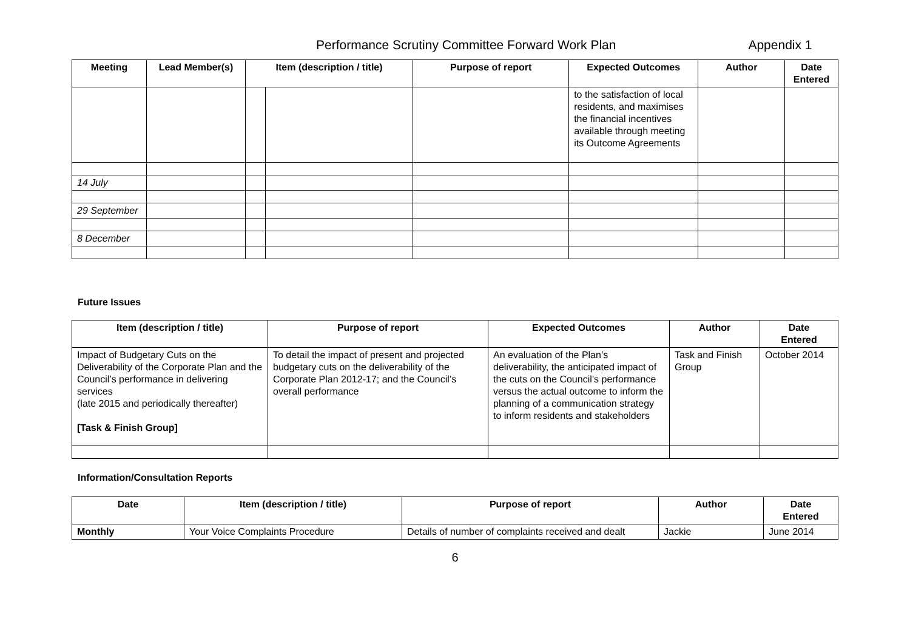Performance Scrutiny Committee Forward Work Plan Appendix 1
| Meeting | Lead Member(s) | Item (description / title) | | Purpose of report | Expected Outcomes | Author | Date Entered |
| --- | --- | --- | --- | --- | --- | --- | --- |
| | | | | | to the satisfaction of local residents, and maximises the financial incentives available through meeting its Outcome Agreements | | |
| 14 July | | | | | | | |
| 29 September | | | | | | | |
| 8 December | | | | | | | |
Future Issues
| Item (description / title) | Purpose of report | Expected Outcomes | Author | Date Entered |
| --- | --- | --- | --- | --- |
| Impact of Budgetary Cuts on the Deliverability of the Corporate Plan and the Council’s performance in delivering services (late 2015 and periodically thereafter) [Task & Finish Group] | To detail the impact of present and projected budgetary cuts on the deliverability of the Corporate Plan 2012-17; and the Council’s overall performance | An evaluation of the Plan’s deliverability, the anticipated impact of the cuts on the Council’s performance versus the actual outcome to inform the planning of a communication strategy to inform residents and stakeholders | Task and Finish Group | October 2014 |
Information/Consultation Reports
| Date | Item (description / title) | Purpose of report | Author | Date Entered |
| --- | --- | --- | --- | --- |
| Monthly | Your Voice Complaints Procedure | Details of number of complaints received and dealt | Jackie | June 2014 |
6